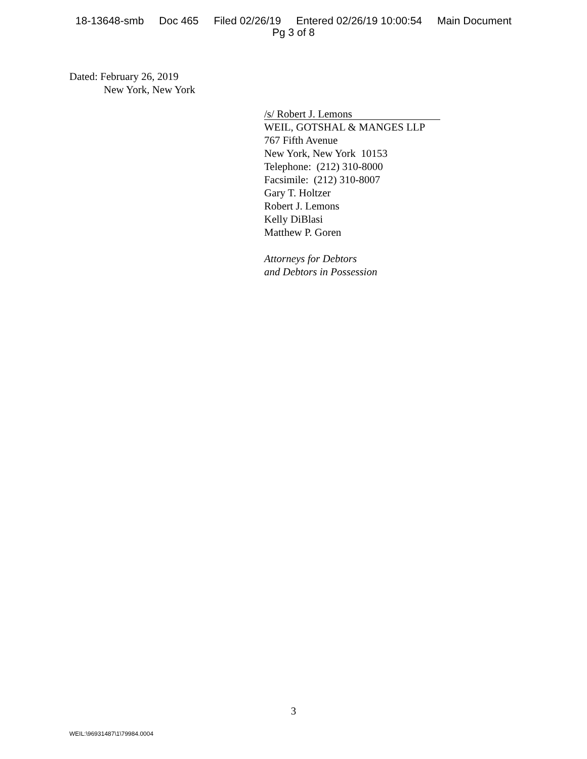18-13648-smb Doc 465 Filed 02/26/19 Entered 02/26/19 10:00:54 Main Document
Pg 3 of 8
Dated: February 26, 2019
New York, New York
/s/ Robert J. Lemons
WEIL, GOTSHAL & MANGES LLP
767 Fifth Avenue
New York, New York 10153
Telephone: (212) 310-8000
Facsimile: (212) 310-8007
Gary T. Holtzer
Robert J. Lemons
Kelly DiBlasi
Matthew P. Goren
Attorneys for Debtors
and Debtors in Possession
3
WEIL:\96931487\1\79984.0004